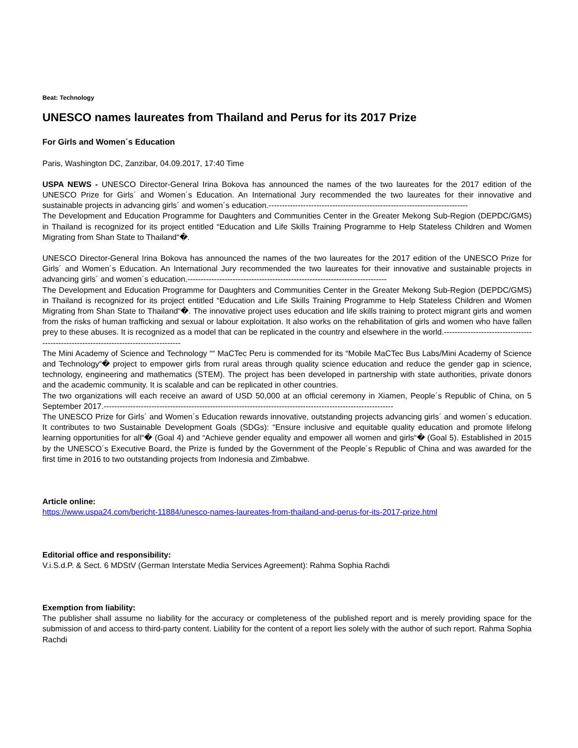Beat: Technology
UNESCO names laureates from Thailand and Perus for its 2017 Prize
For Girls and Women´s Education
Paris, Washington DC, Zanzibar, 04.09.2017, 17:40 Time
USPA NEWS - UNESCO Director-General Irina Bokova has announced the names of the two laureates for the 2017 edition of the UNESCO Prize for Girls´ and Women´s Education. An International Jury recommended the two laureates for their innovative and sustainable projects in advancing girls´ and women´s education.---------------------------------------------------------------------------
The Development and Education Programme for Daughters and Communities Center in the Greater Mekong Sub-Region (DEPDC/GMS) in Thailand is recognized for its project entitled “Education and Life Skills Training Programme to Help Stateless Children and Women Migrating from Shan State to Thailand“�.
UNESCO Director-General Irina Bokova has announced the names of the two laureates for the 2017 edition of the UNESCO Prize for Girls´ and Women´s Education. An International Jury recommended the two laureates for their innovative and sustainable projects in advancing girls´ and women´s education.---------------------------------------------------------------------------
The Development and Education Programme for Daughters and Communities Center in the Greater Mekong Sub-Region (DEPDC/GMS) in Thailand is recognized for its project entitled “Education and Life Skills Training Programme to Help Stateless Children and Women Migrating from Shan State to Thailand“�. The innovative project uses education and life skills training to protect migrant girls and women from the risks of human trafficking and sexual or labour exploitation. It also works on the rehabilitation of girls and women who have fallen prey to these abuses. It is recognized as a model that can be replicated in the country and elsewhere in the world.-------------------------------------------------------------------------------------
The Mini Academy of Science and Technology ““ MaCTec Peru is commended for its “Mobile MaCTec Bus Labs/Mini Academy of Science and Technology“� project to empower girls from rural areas through quality science education and reduce the gender gap in science, technology, engineering and mathematics (STEM). The project has been developed in partnership with state authorities, private donors and the academic community. It is scalable and can be replicated in other countries.
The two organizations will each receive an award of USD 50,000 at an official ceremony in Xiamen, People´s Republic of China, on 5 September 2017.-------------------------------------------------------------------------------------------------------------
The UNESCO Prize for Girls´ and Women´s Education rewards innovative, outstanding projects advancing girls´ and women´s education. It contributes to two Sustainable Development Goals (SDGs): “Ensure inclusive and equitable quality education and promote lifelong learning opportunities for all“� (Goal 4) and “Achieve gender equality and empower all women and girls“� (Goal 5). Established in 2015 by the UNESCO´s Executive Board, the Prize is funded by the Government of the People´s Republic of China and was awarded for the first time in 2016 to two outstanding projects from Indonesia and Zimbabwe.
Article online:
https://www.uspa24.com/bericht-11884/unesco-names-laureates-from-thailand-and-perus-for-its-2017-prize.html
Editorial office and responsibility:
V.i.S.d.P. & Sect. 6 MDStV (German Interstate Media Services Agreement): Rahma Sophia Rachdi
Exemption from liability:
The publisher shall assume no liability for the accuracy or completeness of the published report and is merely providing space for the submission of and access to third-party content. Liability for the content of a report lies solely with the author of such report. Rahma Sophia Rachdi